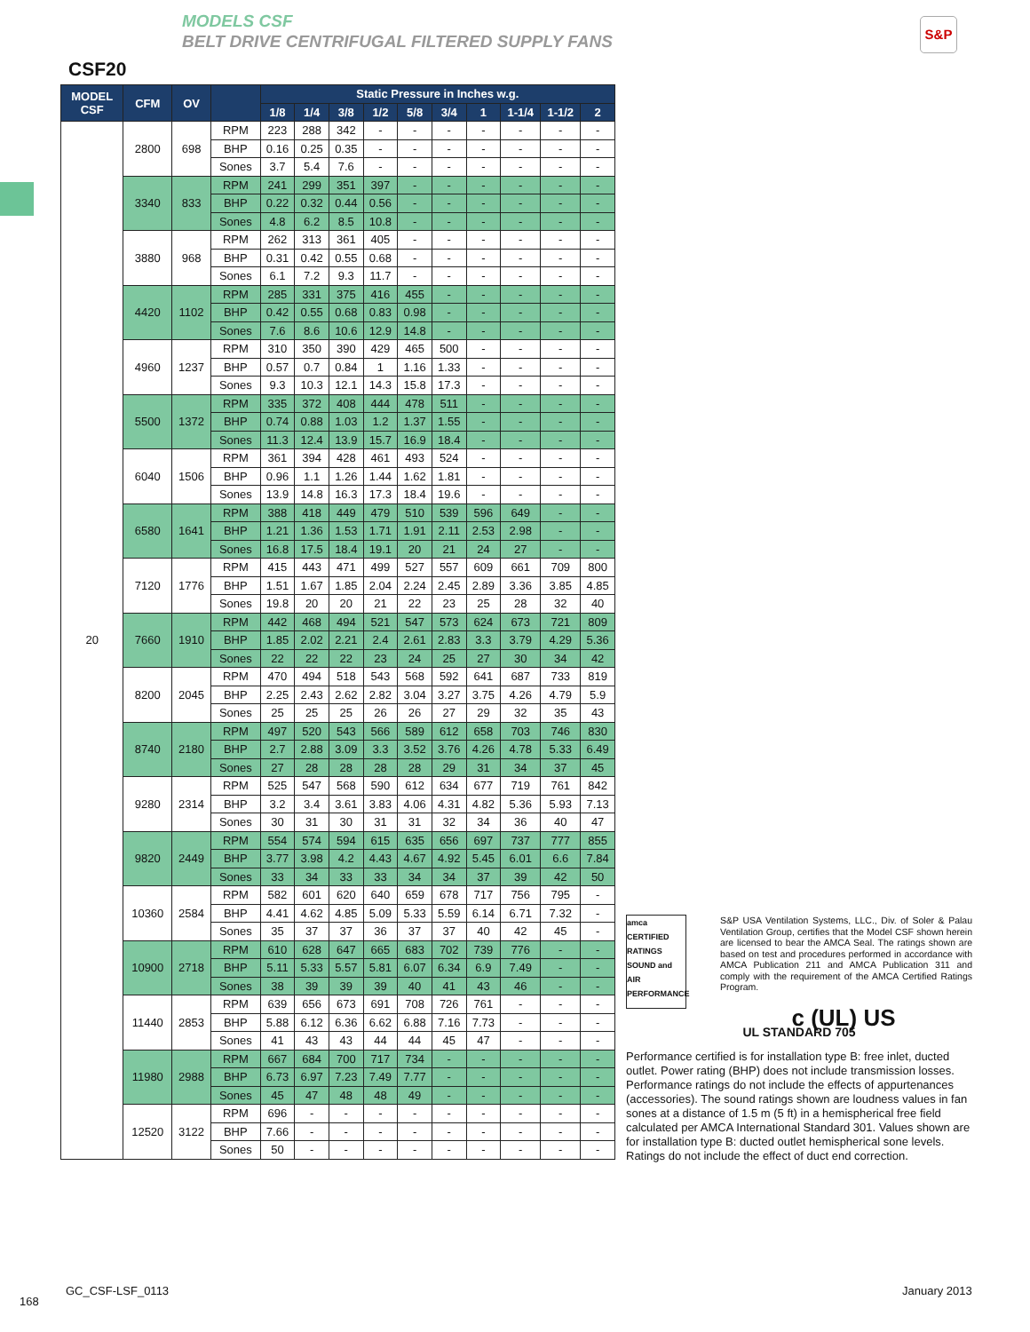MODELS CSF
BELT DRIVE CENTRIFUGAL FILTERED SUPPLY FANS
S&P
CSF20
| MODEL CSF | CFM | OV | | Static Pressure in Inches w.g. | | | | | | | | | |
| --- | --- | --- | --- | --- | --- | --- | --- | --- | --- | --- | --- | --- | --- |
| | | | | 1/8 | 1/4 | 3/8 | 1/2 | 5/8 | 3/4 | 1 | 1-1/4 | 1-1/2 | 2 |
| 20 | 2800 | 698 | RPM | 223 | 288 | 342 | - | - | - | - | - | - | - |
| | | | BHP | 0.16 | 0.25 | 0.35 | - | - | - | - | - | - | - |
| | | | Sones | 3.7 | 5.4 | 7.6 | - | - | - | - | - | - | - |
| | 3340 | 833 | RPM | 241 | 299 | 351 | 397 | - | - | - | - | - | - |
| | | | BHP | 0.22 | 0.32 | 0.44 | 0.56 | - | - | - | - | - | - |
| | | | Sones | 4.8 | 6.2 | 8.5 | 10.8 | - | - | - | - | - | - |
| | 3880 | 968 | RPM | 262 | 313 | 361 | 405 | - | - | - | - | - | - |
| | | | BHP | 0.31 | 0.42 | 0.55 | 0.68 | - | - | - | - | - | - |
| | | | Sones | 6.1 | 7.2 | 9.3 | 11.7 | - | - | - | - | - | - |
| | 4420 | 1102 | RPM | 285 | 331 | 375 | 416 | 455 | - | - | - | - | - |
| | | | BHP | 0.42 | 0.55 | 0.68 | 0.83 | 0.98 | - | - | - | - | - |
| | | | Sones | 7.6 | 8.6 | 10.6 | 12.9 | 14.8 | - | - | - | - | - |
| | 4960 | 1237 | RPM | 310 | 350 | 390 | 429 | 465 | 500 | - | - | - | - |
| | | | BHP | 0.57 | 0.7 | 0.84 | 1 | 1.16 | 1.33 | - | - | - | - |
| | | | Sones | 9.3 | 10.3 | 12.1 | 14.3 | 15.8 | 17.3 | - | - | - | - |
| | 5500 | 1372 | RPM | 335 | 372 | 408 | 444 | 478 | 511 | - | - | - | - |
| | | | BHP | 0.74 | 0.88 | 1.03 | 1.2 | 1.37 | 1.55 | - | - | - | - |
| | | | Sones | 11.3 | 12.4 | 13.9 | 15.7 | 16.9 | 18.4 | - | - | - | - |
| | 6040 | 1506 | RPM | 361 | 394 | 428 | 461 | 493 | 524 | - | - | - | - |
| | | | BHP | 0.96 | 1.1 | 1.26 | 1.44 | 1.62 | 1.81 | - | - | - | - |
| | | | Sones | 13.9 | 14.8 | 16.3 | 17.3 | 18.4 | 19.6 | - | - | - | - |
| | 6580 | 1641 | RPM | 388 | 418 | 449 | 479 | 510 | 539 | 596 | 649 | - | - |
| | | | BHP | 1.21 | 1.36 | 1.53 | 1.71 | 1.91 | 2.11 | 2.53 | 2.98 | - | - |
| | | | Sones | 16.8 | 17.5 | 18.4 | 19.1 | 20 | 21 | 24 | 27 | - | - |
| | 7120 | 1776 | RPM | 415 | 443 | 471 | 499 | 527 | 557 | 609 | 661 | 709 | 800 |
| | | | BHP | 1.51 | 1.67 | 1.85 | 2.04 | 2.24 | 2.45 | 2.89 | 3.36 | 3.85 | 4.85 |
| | | | Sones | 19.8 | 20 | 20 | 21 | 22 | 23 | 25 | 28 | 32 | 40 |
| | 7660 | 1910 | RPM | 442 | 468 | 494 | 521 | 547 | 573 | 624 | 673 | 721 | 809 |
| | | | BHP | 1.85 | 2.02 | 2.21 | 2.4 | 2.61 | 2.83 | 3.3 | 3.79 | 4.29 | 5.36 |
| | | | Sones | 22 | 22 | 22 | 23 | 24 | 25 | 27 | 30 | 34 | 42 |
| | 8200 | 2045 | RPM | 470 | 494 | 518 | 543 | 568 | 592 | 641 | 687 | 733 | 819 |
| | | | BHP | 2.25 | 2.43 | 2.62 | 2.82 | 3.04 | 3.27 | 3.75 | 4.26 | 4.79 | 5.9 |
| | | | Sones | 25 | 25 | 25 | 26 | 26 | 27 | 29 | 32 | 35 | 43 |
| | 8740 | 2180 | RPM | 497 | 520 | 543 | 566 | 589 | 612 | 658 | 703 | 746 | 830 |
| | | | BHP | 2.7 | 2.88 | 3.09 | 3.3 | 3.52 | 3.76 | 4.26 | 4.78 | 5.33 | 6.49 |
| | | | Sones | 27 | 28 | 28 | 28 | 28 | 29 | 31 | 34 | 37 | 45 |
| | 9280 | 2314 | RPM | 525 | 547 | 568 | 590 | 612 | 634 | 677 | 719 | 761 | 842 |
| | | | BHP | 3.2 | 3.4 | 3.61 | 3.83 | 4.06 | 4.31 | 4.82 | 5.36 | 5.93 | 7.13 |
| | | | Sones | 30 | 31 | 30 | 31 | 31 | 32 | 34 | 36 | 40 | 47 |
| | 9820 | 2449 | RPM | 554 | 574 | 594 | 615 | 635 | 656 | 697 | 737 | 777 | 855 |
| | | | BHP | 3.77 | 3.98 | 4.2 | 4.43 | 4.67 | 4.92 | 5.45 | 6.01 | 6.6 | 7.84 |
| | | | Sones | 33 | 34 | 33 | 33 | 34 | 34 | 37 | 39 | 42 | 50 |
| | 10360 | 2584 | RPM | 582 | 601 | 620 | 640 | 659 | 678 | 717 | 756 | 795 | - |
| | | | BHP | 4.41 | 4.62 | 4.85 | 5.09 | 5.33 | 5.59 | 6.14 | 6.71 | 7.32 | - |
| | | | Sones | 35 | 37 | 37 | 36 | 37 | 37 | 40 | 42 | 45 | - |
| | 10900 | 2718 | RPM | 610 | 628 | 647 | 665 | 683 | 702 | 739 | 776 | - | - |
| | | | BHP | 5.11 | 5.33 | 5.57 | 5.81 | 6.07 | 6.34 | 6.9 | 7.49 | - | - |
| | | | Sones | 38 | 39 | 39 | 39 | 40 | 41 | 43 | 46 | - | - |
| | 11440 | 2853 | RPM | 639 | 656 | 673 | 691 | 708 | 726 | 761 | - | - | - |
| | | | BHP | 5.88 | 6.12 | 6.36 | 6.62 | 6.88 | 7.16 | 7.73 | - | - | - |
| | | | Sones | 41 | 43 | 43 | 44 | 44 | 45 | 47 | - | - | - |
| | 11980 | 2988 | RPM | 667 | 684 | 700 | 717 | 734 | - | - | - | - | - |
| | | | BHP | 6.73 | 6.97 | 7.23 | 7.49 | 7.77 | - | - | - | - | - |
| | | | Sones | 45 | 47 | 48 | 48 | 49 | - | - | - | - | - |
| | 12520 | 3122 | RPM | 696 | - | - | - | - | - | - | - | - | - |
| | | | BHP | 7.66 | - | - | - | - | - | - | - | - | - |
| | | | Sones | 50 | - | - | - | - | - | - | - | - | - |
amca
CERTIFIED RATINGS
SOUND and AIR PERFORMANCE
S&P USA Ventilation Systems, LLC., Div. of Soler & Palau Ventilation Group, certifies that the Model CSF shown herein are licensed to bear the AMCA Seal. The ratings shown are based on test and procedures performed in accordance with AMCA Publication 211 and AMCA Publication 311 and comply with the requirement of the AMCA Certified Ratings Program.
c (UL) US
UL STANDARD 705
Performance certified is for installation type B: free inlet, ducted outlet. Power rating (BHP) does not include transmission losses. Performance ratings do not include the effects of appurtenances (accessories). The sound ratings shown are loudness values in fan sones at a distance of 1.5 m (5 ft) in a hemispherical free field calculated per AMCA International Standard 301. Values shown are for installation type B: ducted outlet hemispherical sone levels. Ratings do not include the effect of duct end correction.
168
GC_CSF-LSF_0113 January 2013